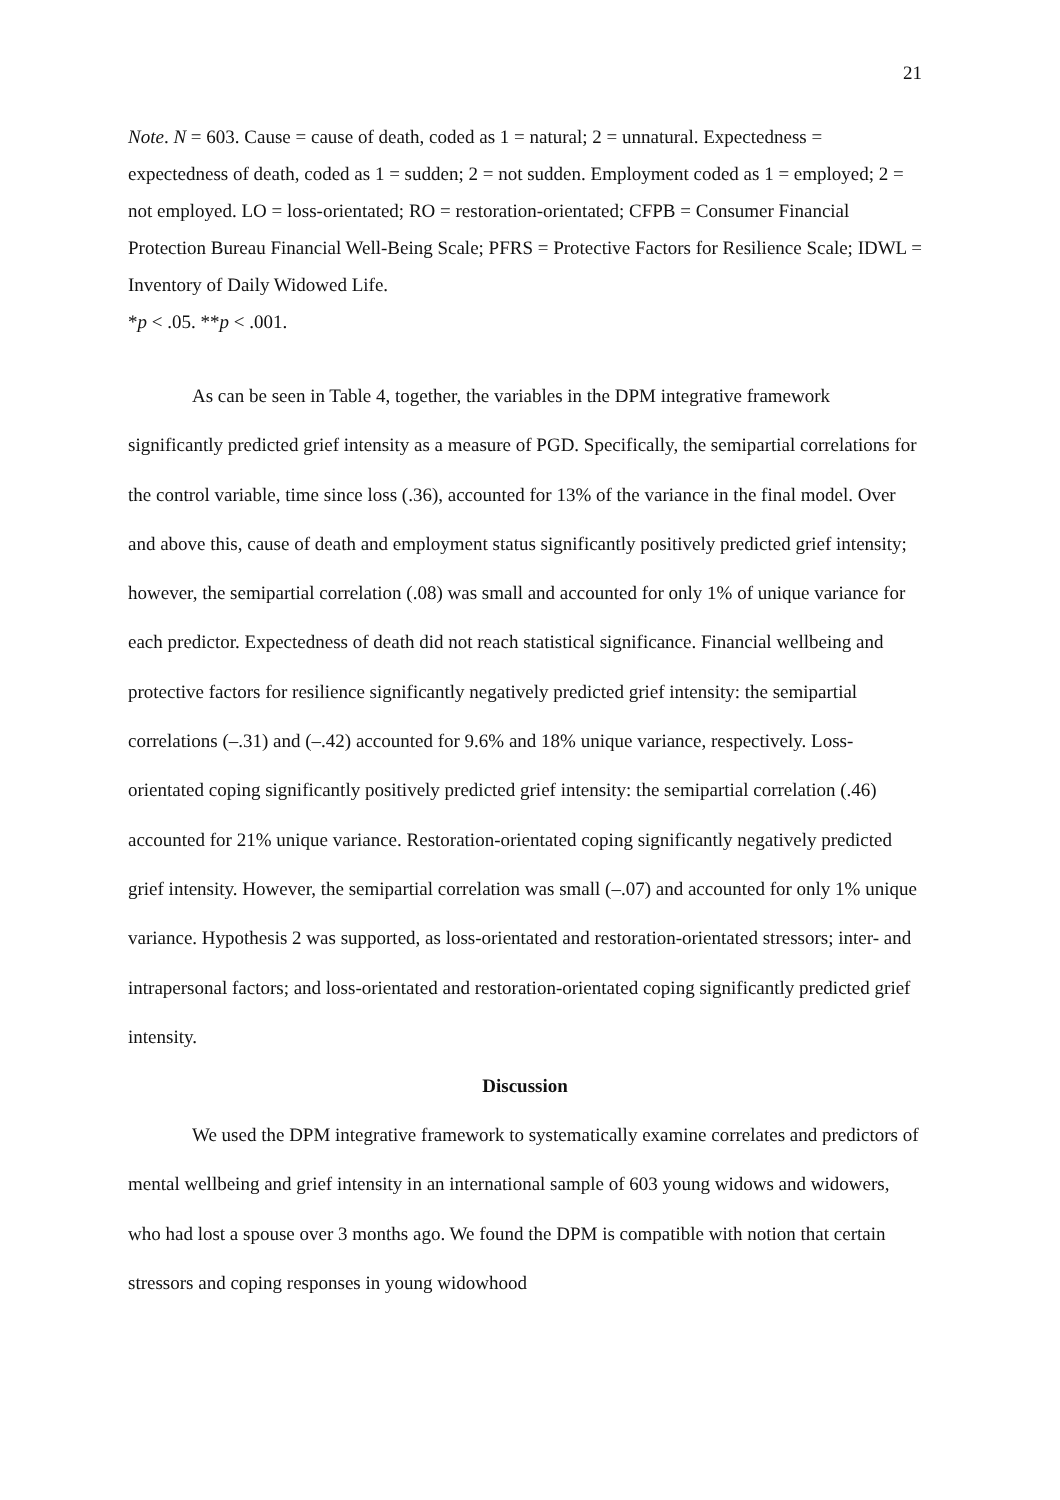21
Note. N = 603. Cause = cause of death, coded as 1 = natural; 2 = unnatural. Expectedness = expectedness of death, coded as 1 = sudden; 2 = not sudden. Employment coded as 1 = employed; 2 = not employed. LO = loss-orientated; RO = restoration-orientated; CFPB = Consumer Financial Protection Bureau Financial Well-Being Scale; PFRS = Protective Factors for Resilience Scale; IDWL = Inventory of Daily Widowed Life.
*p < .05. **p < .001.
As can be seen in Table 4, together, the variables in the DPM integrative framework significantly predicted grief intensity as a measure of PGD. Specifically, the semipartial correlations for the control variable, time since loss (.36), accounted for 13% of the variance in the final model. Over and above this, cause of death and employment status significantly positively predicted grief intensity; however, the semipartial correlation (.08) was small and accounted for only 1% of unique variance for each predictor. Expectedness of death did not reach statistical significance. Financial wellbeing and protective factors for resilience significantly negatively predicted grief intensity: the semipartial correlations (–.31) and (–.42) accounted for 9.6% and 18% unique variance, respectively. Loss-orientated coping significantly positively predicted grief intensity: the semipartial correlation (.46) accounted for 21% unique variance. Restoration-orientated coping significantly negatively predicted grief intensity. However, the semipartial correlation was small (–.07) and accounted for only 1% unique variance. Hypothesis 2 was supported, as loss-orientated and restoration-orientated stressors; inter- and intrapersonal factors; and loss-orientated and restoration-orientated coping significantly predicted grief intensity.
Discussion
We used the DPM integrative framework to systematically examine correlates and predictors of mental wellbeing and grief intensity in an international sample of 603 young widows and widowers, who had lost a spouse over 3 months ago. We found the DPM is compatible with notion that certain stressors and coping responses in young widowhood